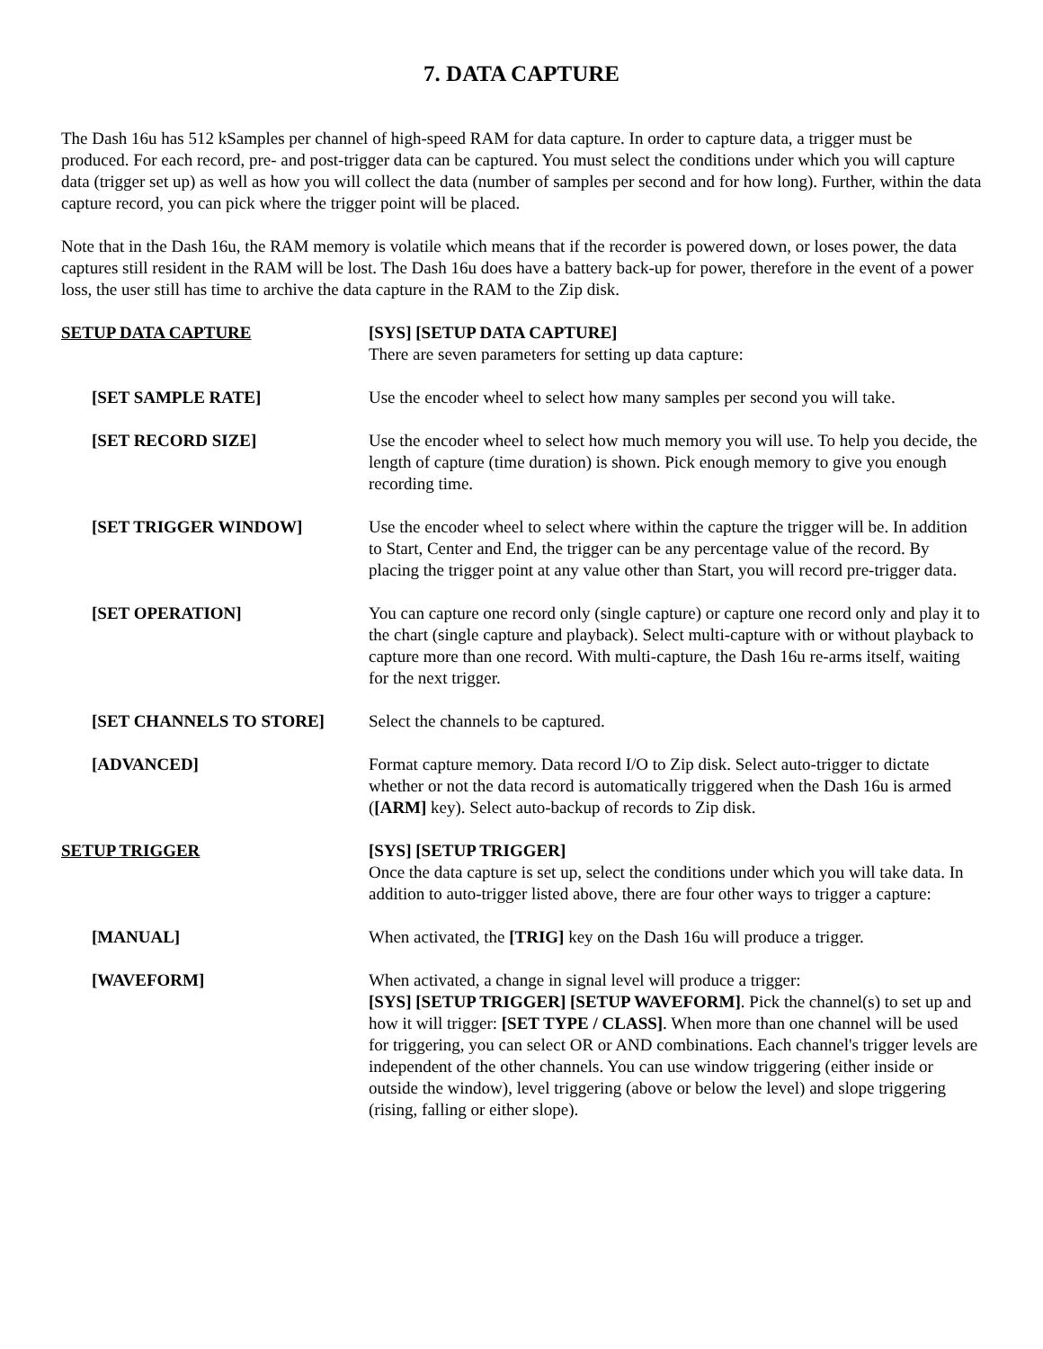7. DATA CAPTURE
The Dash 16u has 512 kSamples per channel of high-speed RAM for data capture. In order to capture data, a trigger must be produced. For each record, pre- and post-trigger data can be captured. You must select the conditions under which you will capture data (trigger set up) as well as how you will collect the data (number of samples per second and for how long). Further, within the data capture record, you can pick where the trigger point will be placed.
Note that in the Dash 16u, the RAM memory is volatile which means that if the recorder is powered down, or loses power, the data captures still resident in the RAM will be lost. The Dash 16u does have a battery back-up for power, therefore in the event of a power loss, the user still has time to archive the data capture in the RAM to the Zip disk.
SETUP DATA CAPTURE [SYS] [SETUP DATA CAPTURE]
There are seven parameters for setting up data capture:
[SET SAMPLE RATE] Use the encoder wheel to select how many samples per second you will take.
[SET RECORD SIZE] Use the encoder wheel to select how much memory you will use. To help you decide, the length of capture (time duration) is shown. Pick enough memory to give you enough recording time.
[SET TRIGGER WINDOW] Use the encoder wheel to select where within the capture the trigger will be. In addition to Start, Center and End, the trigger can be any percentage value of the record. By placing the trigger point at any value other than Start, you will record pre-trigger data.
[SET OPERATION] You can capture one record only (single capture) or capture one record only and play it to the chart (single capture and playback). Select multi-capture with or without playback to capture more than one record. With multi-capture, the Dash 16u re-arms itself, waiting for the next trigger.
[SET CHANNELS TO STORE] Select the channels to be captured.
[ADVANCED] Format capture memory. Data record I/O to Zip disk. Select auto-trigger to dictate whether or not the data record is automatically triggered when the Dash 16u is armed ([ARM] key). Select auto-backup of records to Zip disk.
SETUP TRIGGER [SYS] [SETUP TRIGGER]
Once the data capture is set up, select the conditions under which you will take data. In addition to auto-trigger listed above, there are four other ways to trigger a capture:
[MANUAL] When activated, the [TRIG] key on the Dash 16u will produce a trigger.
[WAVEFORM] When activated, a change in signal level will produce a trigger:
[SYS] [SETUP TRIGGER] [SETUP WAVEFORM]. Pick the channel(s) to set up and how it will trigger: [SET TYPE / CLASS]. When more than one channel will be used for triggering, you can select OR or AND combinations. Each channel's trigger levels are independent of the other channels. You can use window triggering (either inside or outside the window), level triggering (above or below the level) and slope triggering (rising, falling or either slope).